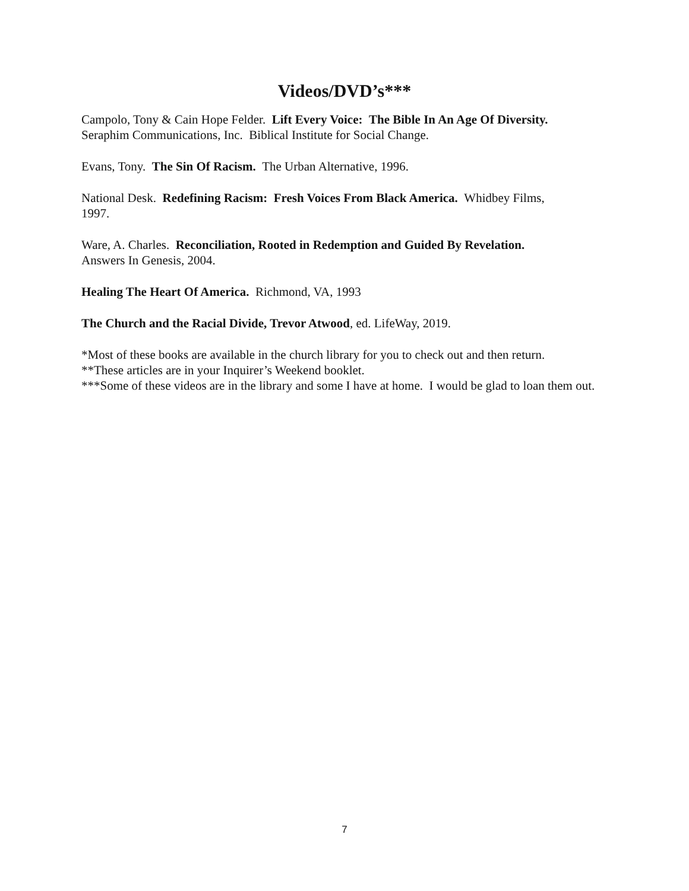Videos/DVD’s***
Campolo, Tony & Cain Hope Felder. Lift Every Voice: The Bible In An Age Of Diversity.
Seraphim Communications, Inc. Biblical Institute for Social Change.
Evans, Tony. The Sin Of Racism. The Urban Alternative, 1996.
National Desk. Redefining Racism: Fresh Voices From Black America. Whidbey Films,
1997.
Ware, A. Charles. Reconciliation, Rooted in Redemption and Guided By Revelation.
Answers In Genesis, 2004.
Healing The Heart Of America. Richmond, VA, 1993
The Church and the Racial Divide, Trevor Atwood, ed. LifeWay, 2019.
*Most of these books are available in the church library for you to check out and then return.
**These articles are in your Inquirer’s Weekend booklet.
***Some of these videos are in the library and some I have at home. I would be glad to loan them out.
7